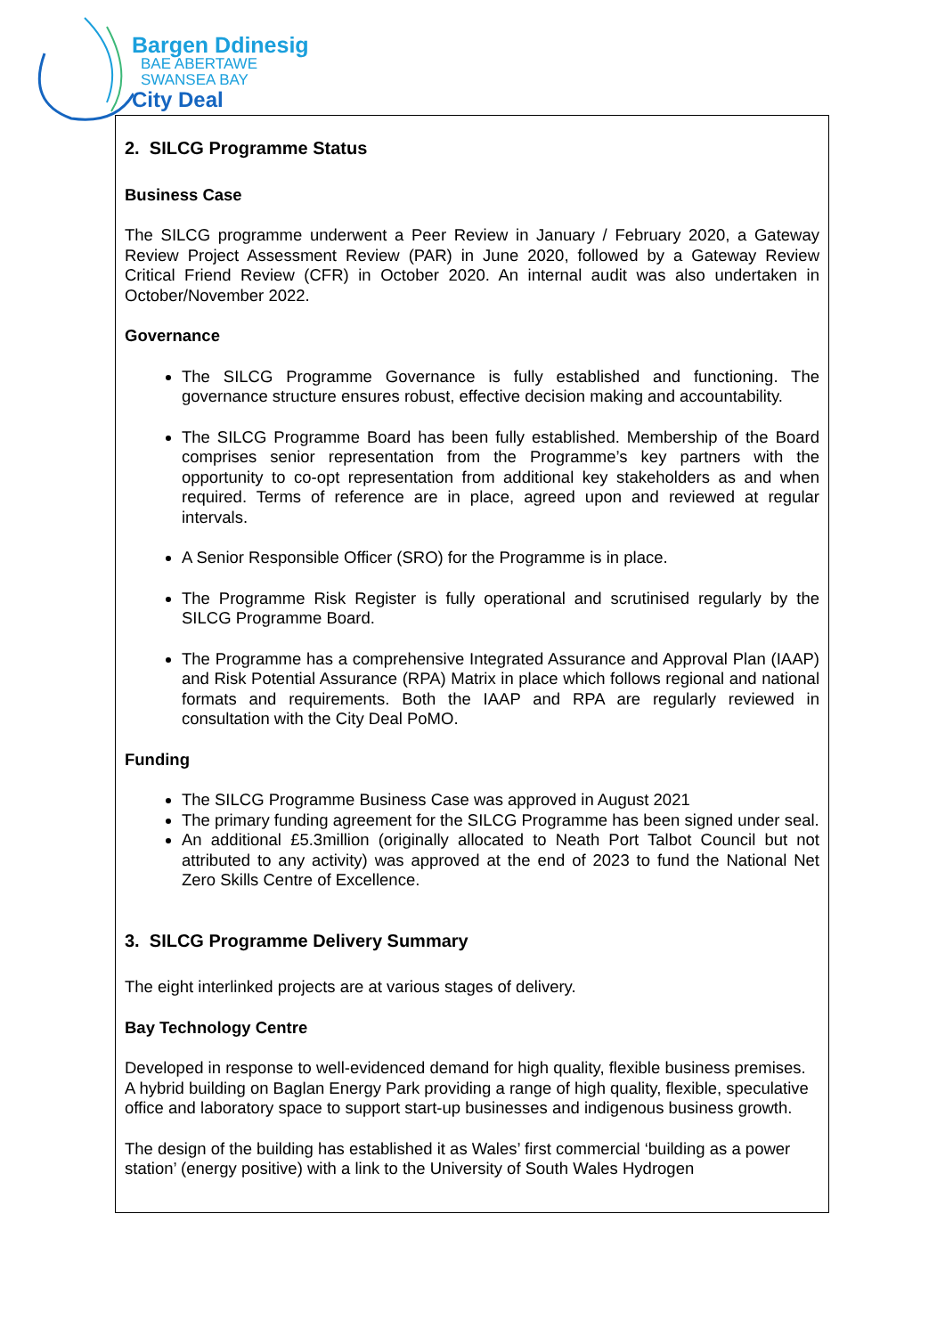Bargen Ddinesig
BAE ABERTAWE
SWANSEA BAY
City Deal
2. SILCG Programme Status
Business Case
The SILCG programme underwent a Peer Review in January / February 2020, a Gateway Review Project Assessment Review (PAR) in June 2020, followed by a Gateway Review Critical Friend Review (CFR) in October 2020. An internal audit was also undertaken in October/November 2022.
Governance
The SILCG Programme Governance is fully established and functioning. The governance structure ensures robust, effective decision making and accountability.
The SILCG Programme Board has been fully established. Membership of the Board comprises senior representation from the Programme’s key partners with the opportunity to co-opt representation from additional key stakeholders as and when required. Terms of reference are in place, agreed upon and reviewed at regular intervals.
A Senior Responsible Officer (SRO) for the Programme is in place.
The Programme Risk Register is fully operational and scrutinised regularly by the SILCG Programme Board.
The Programme has a comprehensive Integrated Assurance and Approval Plan (IAAP) and Risk Potential Assurance (RPA) Matrix in place which follows regional and national formats and requirements. Both the IAAP and RPA are regularly reviewed in consultation with the City Deal PoMO.
Funding
The SILCG Programme Business Case was approved in August 2021
The primary funding agreement for the SILCG Programme has been signed under seal.
An additional £5.3million (originally allocated to Neath Port Talbot Council but not attributed to any activity) was approved at the end of 2023 to fund the National Net Zero Skills Centre of Excellence.
3. SILCG Programme Delivery Summary
The eight interlinked projects are at various stages of delivery.
Bay Technology Centre
Developed in response to well-evidenced demand for high quality, flexible business premises. A hybrid building on Baglan Energy Park providing a range of high quality, flexible, speculative office and laboratory space to support start-up businesses and indigenous business growth.
The design of the building has established it as Wales’ first commercial ‘building as a power station’ (energy positive) with a link to the University of South Wales Hydrogen